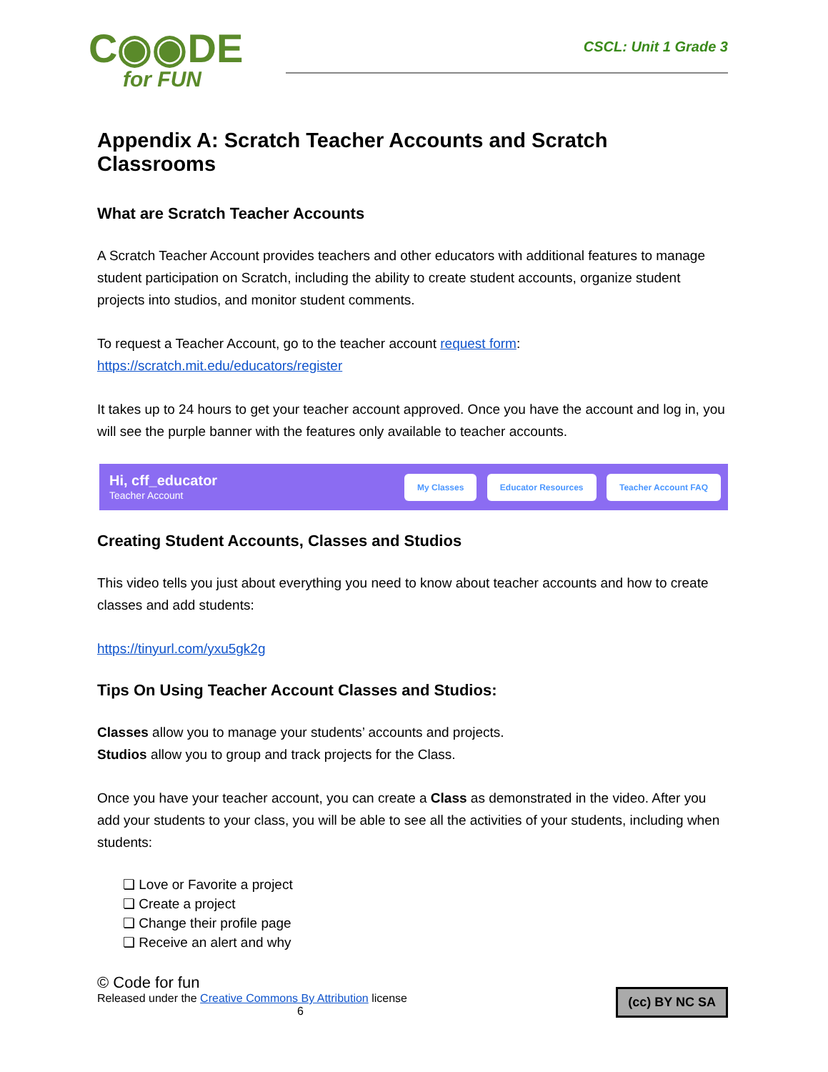C◉◉DE
for FUN
CSCL: Unit 1 Grade 3
Appendix A: Scratch Teacher Accounts and Scratch Classrooms
What are Scratch Teacher Accounts
A Scratch Teacher Account provides teachers and other educators with additional features to manage student participation on Scratch, including the ability to create student accounts, organize student projects into studios, and monitor student comments.
To request a Teacher Account, go to the teacher account request form:
https://scratch.mit.edu/educators/register
It takes up to 24 hours to get your teacher account approved. Once you have the account and log in, you will see the purple banner with the features only available to teacher accounts.
Hi, cff_educator
Teacher Account
My Classes Educator Resources Teacher Account FAQ
Creating Student Accounts, Classes and Studios
This video tells you just about everything you need to know about teacher accounts and how to create classes and add students:
https://tinyurl.com/yxu5gk2g
Tips On Using Teacher Account Classes and Studios:
Classes allow you to manage your students’ accounts and projects.
Studios allow you to group and track projects for the Class.
Once you have your teacher account, you can create a Class as demonstrated in the video. After you add your students to your class, you will be able to see all the activities of your students, including when students:
❏ Love or Favorite a project
❏ Create a project
❏ Change their profile page
❏ Receive an alert and why
© Code for fun
Released under the Creative Commons By Attribution license
6
(cc) BY NC SA